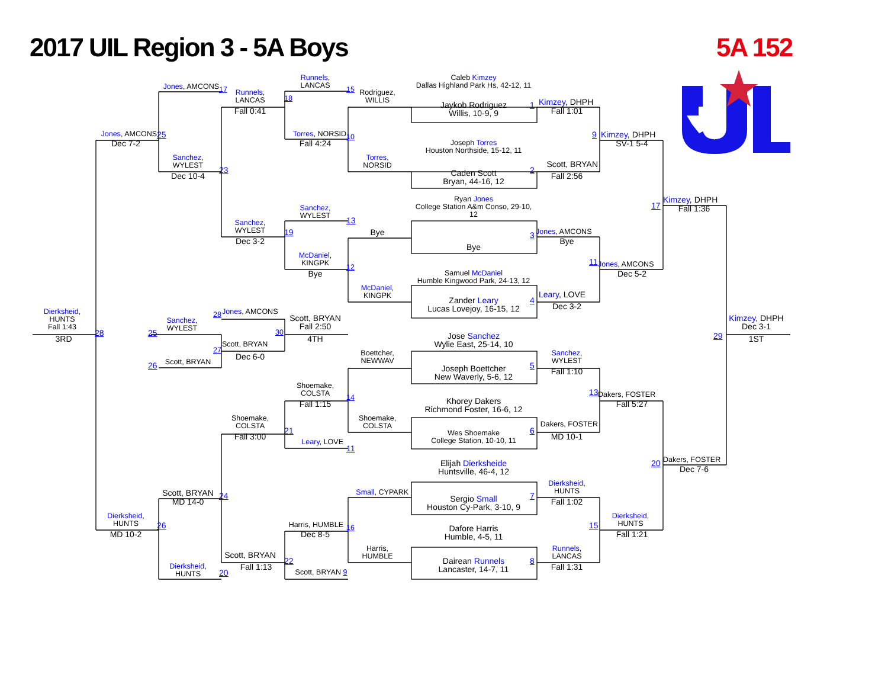2017 UIL Region 3 - 5A Boys
5A 152
Runnels,
LANCAS
15
Caleb Kimzey
Dallas Highland Park Hs, 42-12, 11
Jones, AMCONS
17
Runnels,
LANCAS
18
Rodriguez,
WILLIS
Jaykob Rodriguez
Willis, 10-9, 9
1
Kimzey, DHPH
Fall 0:41
Fall 1:01
Jones, AMCONS
25
Torres, NORSID
10
9
Kimzey, DHPH
Dec 7-2
Fall 4:24
Joseph Torres
Houston Northside, 15-12, 11
SV-1 5-4
Sanchez,
WYLEST
Torres,
NORSID
Scott, BRYAN
Caden Scott
Bryan, 44-16, 12
2
23
Dec 10-4
Fall 2:56
Ryan Jones
College Station A&m Conso, 29-10,
12
17
Kimzey, DHPH
Fall 1:36
Sanchez,
WYLEST
13
Sanchez,
WYLEST
19
Bye
3
Jones, AMCONS
Dec 3-2
Bye
Bye
McDaniel,
KINGPK
11
Jones, AMCONS
12
Samuel McDaniel
Humble Kingwood Park, 24-13, 12
Bye
Dec 5-2
McDaniel,
KINGPK
Leary, LOVE
Zander Leary
Lucas Lovejoy, 16-15, 12
4
Dec 3-2
Dierksheid,
HUNTS
Fall 1:43
28
Jones, AMCONS
Scott, BRYAN
Fall 2:50
Sanchez,
WYLEST
Jose Sanchez
Wylie East, 25-14, 10
29
Kimzey, DHPH
Dec 3-1
28
25
30
3RD
4TH
1ST
27
Scott, BRYAN
Boettcher,
NEWWAV
Sanchez,
WYLEST
Dec 6-0
26
Scott, BRYAN
Joseph Boettcher
New Waverly, 5-6, 12
5
Fall 1:10
Shoemake,
COLSTA
13
Dakers, FOSTER
Khorey Dakers
Richmond Foster, 16-6, 12
14
Fall 1:15
Fall 5:27
Shoemake,
COLSTA
Shoemake,
COLSTA
Dakers, FOSTER
21
Wes Shoemake
College Station, 10-10, 11
6
Fall 3:00
MD 10-1
Leary, LOVE
11
20
Dakers, FOSTER
Elijah Dierksheide
Huntsville, 46-4, 12
Dec 7-6
Dierksheid,
HUNTS
Small, CYPARK
Scott, BRYAN
24
Sergio Small
Houston Cy-Park, 3-10, 9
7
MD 14-0
Fall 1:02
Dierksheid,
HUNTS
Dierksheid,
HUNTS
26
Harris, HUMBLE
15
16
Dafore Harris
Humble, 4-5, 11
MD 10-2
Dec 8-5
Fall 1:21
Harris,
HUMBLE
Runnels,
LANCAS
Scott, BRYAN
22
Dairean Runnels
Lancaster, 14-7, 11
8
Dierksheid,
HUNTS
Fall 1:13
Fall 1:31
Scott, BRYAN 9
20